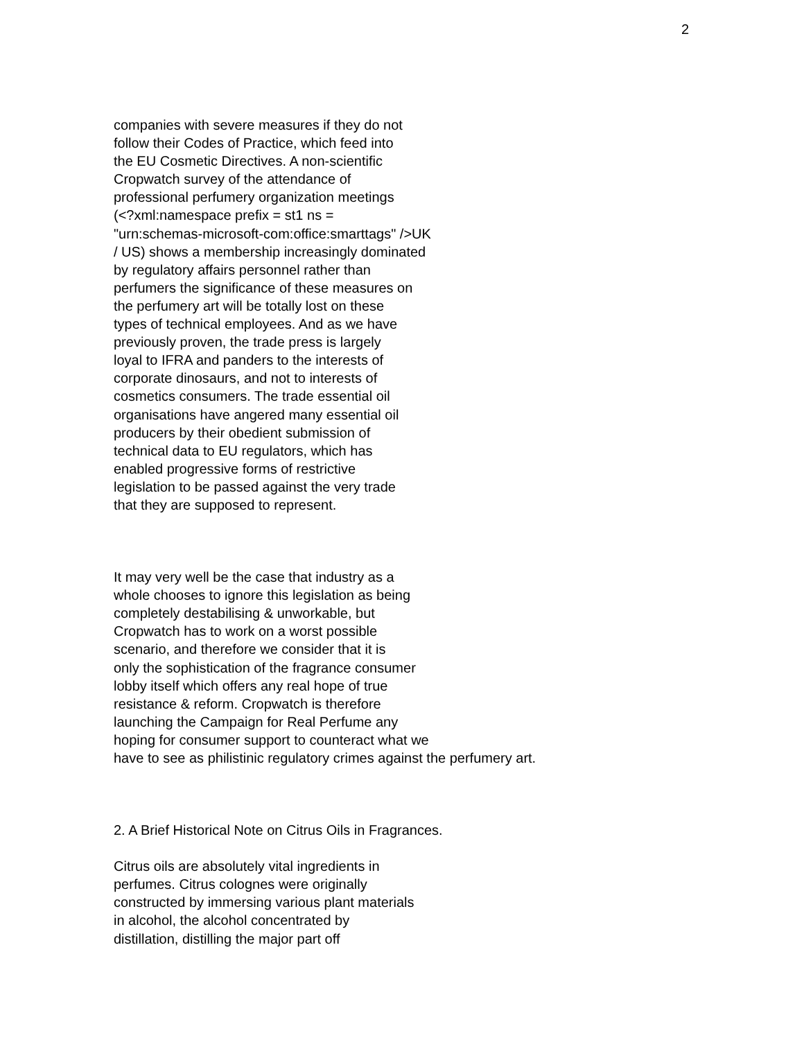2
companies with severe measures if they do not
follow their Codes of Practice, which feed into
the EU Cosmetic Directives. A non-scientific
Cropwatch survey of the attendance of
professional perfumery organization meetings
(<?xml:namespace prefix = st1 ns =
"urn:schemas-microsoft-com:office:smarttags" />UK
/ US) shows a membership increasingly dominated
by regulatory affairs personnel rather than
perfumers the significance of these measures on
the perfumery art will be totally lost on these
types of technical employees. And as we have
previously proven, the trade press is largely
loyal to IFRA and panders to the interests of
corporate dinosaurs, and not to interests of
cosmetics consumers. The trade essential oil
organisations have angered many essential oil
producers by their obedient submission of
technical data to EU regulators, which has
enabled progressive forms of restrictive
legislation to be passed against the very trade
that they are supposed to represent.
It may very well be the case that industry as a
whole chooses to ignore this legislation as being
completely destabilising & unworkable, but
Cropwatch has to work on a worst possible
scenario, and therefore we consider that it is
only the sophistication of the fragrance consumer
lobby itself which offers any real hope of true
resistance & reform. Cropwatch is therefore
launching the Campaign for Real Perfume any
hoping for consumer support to counteract what we
have to see as philistinic regulatory crimes against the perfumery art.
2. A Brief Historical Note on Citrus Oils in Fragrances.
Citrus oils are absolutely vital ingredients in
perfumes. Citrus colognes were originally
constructed by immersing various plant materials
in alcohol, the alcohol concentrated by
distillation, distilling the major part off